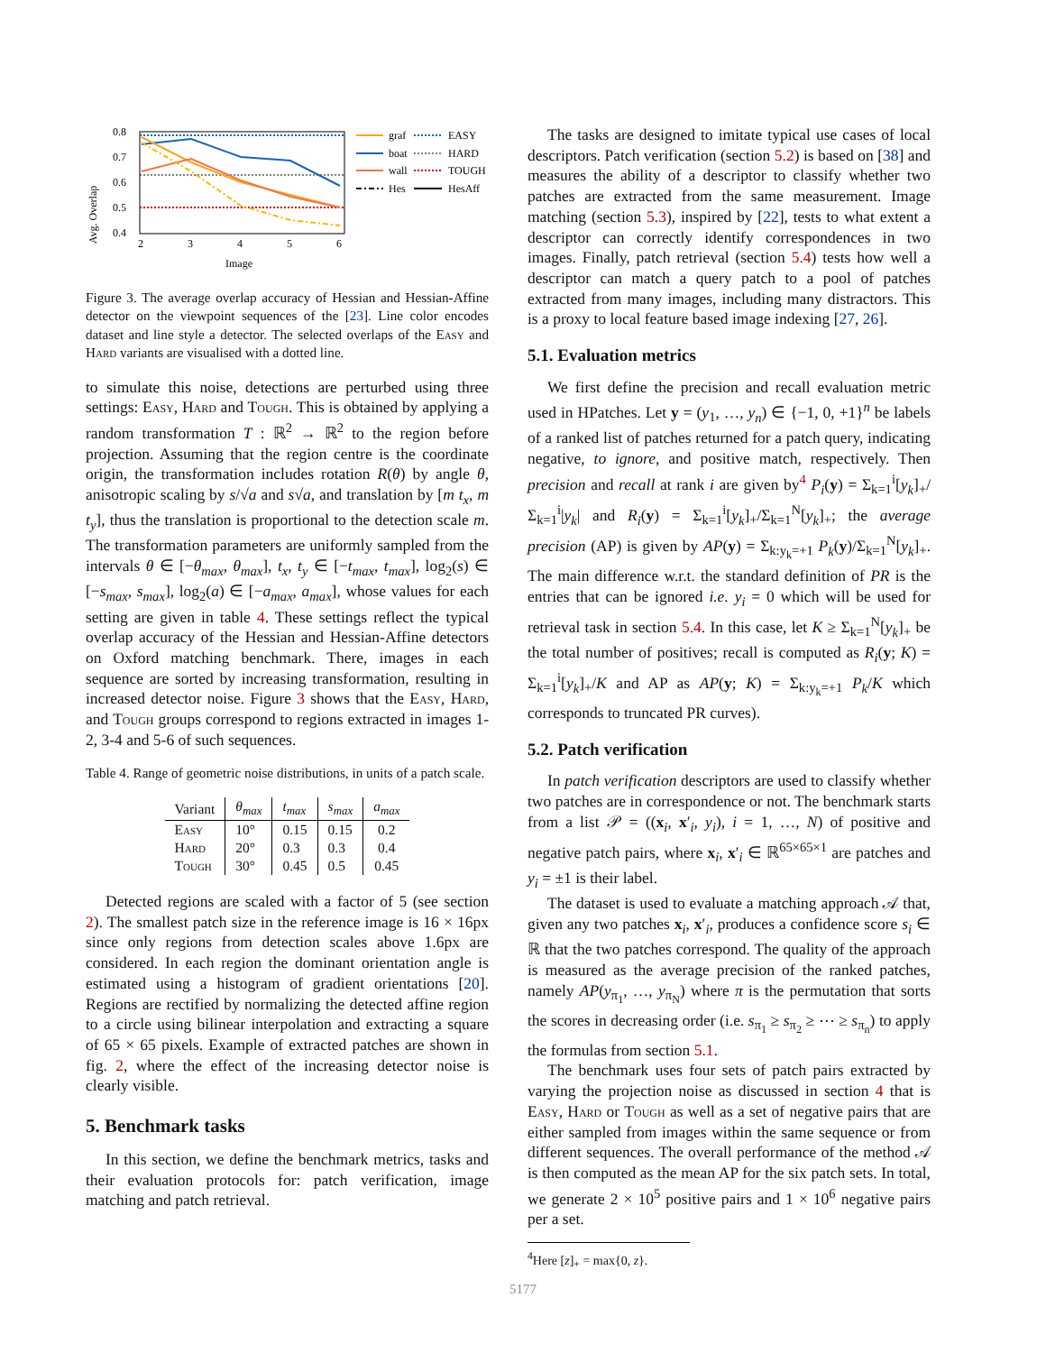Avg. Overlap
0.8
0.7
0.6
0.5
0.4
2
3
4
5
6
Image
graf
boat
wall
Hes
EASY
HARD
TOUGH
HesAff
Figure 3. The average overlap accuracy of Hessian and Hessian-Affine detector on the viewpoint sequences of the [23]. Line color encodes dataset and line style a detector. The selected overlaps of the Easy and Hard variants are visualised with a dotted line.
to simulate this noise, detections are perturbed using three settings: Easy, Hard and Tough. This is obtained by applying a random transformation T : ℝ<sup>2</sup> → ℝ<sup>2</sup> to the region before projection. Assuming that the region centre is the coordinate origin, the transformation includes rotation R(θ) by angle θ, anisotropic scaling by s/√a and s√a, and translation by [m t<sub>x</sub>, m t<sub>y</sub>], thus the translation is proportional to the detection scale m. The transformation parameters are uniformly sampled from the intervals θ ∈ [−θ<sub>max</sub>, θ<sub>max</sub>], t<sub>x</sub>, t<sub>y</sub> ∈ [−t<sub>max</sub>, t<sub>max</sub>], log<sub>2</sub>(s) ∈ [−s<sub>max</sub>, s<sub>max</sub>], log<sub>2</sub>(a) ∈ [−a<sub>max</sub>, a<sub>max</sub>], whose values for each setting are given in table 4. These settings reflect the typical overlap accuracy of the Hessian and Hessian-Affine detectors on Oxford matching benchmark. There, images in each sequence are sorted by increasing transformation, resulting in increased detector noise. Figure 3 shows that the Easy, Hard, and Tough groups correspond to regions extracted in images 1-2, 3-4 and 5-6 of such sequences.
Table 4. Range of geometric noise distributions, in units of a patch scale.
| Variant | θ<sub>max</sub> | t<sub>max</sub> | s<sub>max</sub> | a<sub>max</sub> |
| --- | --- | --- | --- | --- |
| Easy | 10° | 0.15 | 0.15 | 0.2 |
| Hard | 20° | 0.3 | 0.3 | 0.4 |
| Tough | 30° | 0.45 | 0.5 | 0.45 |
Detected regions are scaled with a factor of 5 (see section 2). The smallest patch size in the reference image is 16 × 16px since only regions from detection scales above 1.6px are considered. In each region the dominant orientation angle is estimated using a histogram of gradient orientations [20]. Regions are rectified by normalizing the detected affine region to a circle using bilinear interpolation and extracting a square of 65 × 65 pixels. Example of extracted patches are shown in fig. 2, where the effect of the increasing detector noise is clearly visible.
5. Benchmark tasks
In this section, we define the benchmark metrics, tasks and their evaluation protocols for: patch verification, image matching and patch retrieval.
The tasks are designed to imitate typical use cases of local descriptors. Patch verification (section 5.2) is based on [38] and measures the ability of a descriptor to classify whether two patches are extracted from the same measurement. Image matching (section 5.3), inspired by [22], tests to what extent a descriptor can correctly identify correspondences in two images. Finally, patch retrieval (section 5.4) tests how well a descriptor can match a query patch to a pool of patches extracted from many images, including many distractors. This is a proxy to local feature based image indexing [27, 26].
5.1. Evaluation metrics
We first define the precision and recall evaluation metric used in HPatches. Let y = (y<sub>1</sub>, …, y<sub>n</sub>) ∈ {−1, 0, +1}<sup>n</sup> be labels of a ranked list of patches returned for a patch query, indicating negative, to ignore, and positive match, respectively. Then precision and recall at rank i are given by<sup>4</sup> P<sub>i</sub>(y) = Σ<sub>k=1</sub><sup>i</sup>[y<sub>k</sub>]<sub>+</sub>/Σ<sub>k=1</sub><sup>i</sup>|y<sub>k</sub>| and R<sub>i</sub>(y) = Σ<sub>k=1</sub><sup>i</sup>[y<sub>k</sub>]<sub>+</sub>/Σ<sub>k=1</sub><sup>N</sup>[y<sub>k</sub>]<sub>+</sub>; the average precision (AP) is given by AP(y) = Σ<sub>k:y<sub>k</sub>=+1</sub> P<sub>k</sub>(y)/Σ<sub>k=1</sub><sup>N</sup>[y<sub>k</sub>]<sub>+</sub>. The main difference w.r.t. the standard definition of PR is the entries that can be ignored i.e. y<sub>i</sub> = 0 which will be used for retrieval task in section 5.4. In this case, let K ≥ Σ<sub>k=1</sub><sup>N</sup>[y<sub>k</sub>]<sub>+</sub> be the total number of positives; recall is computed as R<sub>i</sub>(y; K) = Σ<sub>k=1</sub><sup>i</sup>[y<sub>k</sub>]<sub>+</sub>/K and AP as AP(y; K) = Σ<sub>k:y<sub>k</sub>=+1</sub> P<sub>k</sub>/K which corresponds to truncated PR curves).
5.2. Patch verification
In patch verification descriptors are used to classify whether two patches are in correspondence or not. The benchmark starts from a list 𝒫 = ((x<sub>i</sub>, x′<sub>i</sub>, y<sub>i</sub>), i = 1, …, N) of positive and negative patch pairs, where x<sub>i</sub>, x′<sub>i</sub> ∈ ℝ<sup>65×65×1</sup> are patches and y<sub>i</sub> = ±1 is their label.
The dataset is used to evaluate a matching approach 𝒜 that, given any two patches x<sub>i</sub>, x′<sub>i</sub>, produces a confidence score s<sub>i</sub> ∈ ℝ that the two patches correspond. The quality of the approach is measured as the average precision of the ranked patches, namely AP(y<sub>π<sub>1</sub></sub>, …, y<sub>π<sub>N</sub></sub>) where π is the permutation that sorts the scores in decreasing order (i.e. s<sub>π<sub>1</sub></sub> ≥ s<sub>π<sub>2</sub></sub> ≥ ⋯ ≥ s<sub>π<sub>n</sub></sub>) to apply the formulas from section 5.1.
The benchmark uses four sets of patch pairs extracted by varying the projection noise as discussed in section 4 that is Easy, Hard or Tough as well as a set of negative pairs that are either sampled from images within the same sequence or from different sequences. The overall performance of the method 𝒜 is then computed as the mean AP for the six patch sets. In total, we generate 2 × 10<sup>5</sup> positive pairs and 1 × 10<sup>6</sup> negative pairs per a set.
<sup>4</sup> Here [z]<sub>+</sub> = max{0, z}.
5177